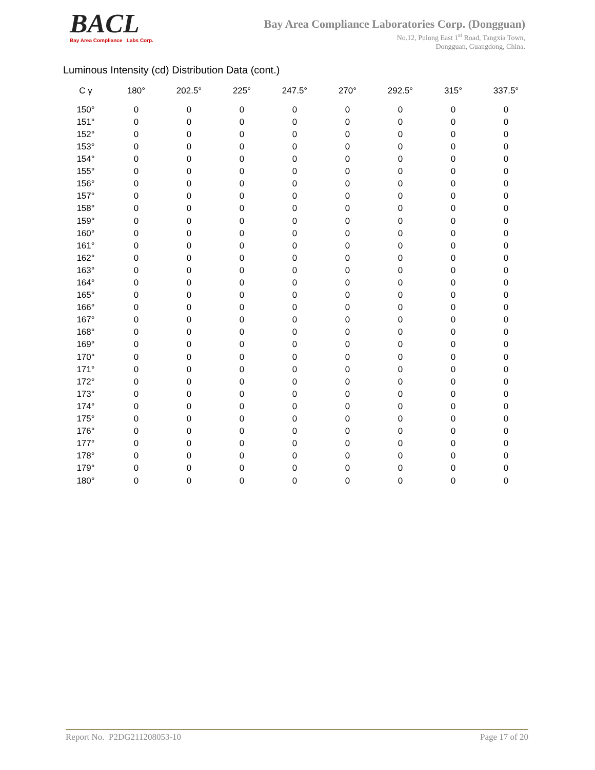BACL
Bay Area Compliance Labs Corp.
Bay Area Compliance Laboratories Corp. (Dongguan)
No.12, Pulong East 1<sup>st</sup> Road, Tangxia Town,
Dongguan, Guangdong, China.
Luminous Intensity (cd) Distribution Data (cont.)
| C γ | 180° | 202.5° | 225° | 247.5° | 270° | 292.5° | 315° | 337.5° |
| --- | --- | --- | --- | --- | --- | --- | --- | --- |
| 150° | 0 | 0 | 0 | 0 | 0 | 0 | 0 | 0 |
| 151° | 0 | 0 | 0 | 0 | 0 | 0 | 0 | 0 |
| 152° | 0 | 0 | 0 | 0 | 0 | 0 | 0 | 0 |
| 153° | 0 | 0 | 0 | 0 | 0 | 0 | 0 | 0 |
| 154° | 0 | 0 | 0 | 0 | 0 | 0 | 0 | 0 |
| 155° | 0 | 0 | 0 | 0 | 0 | 0 | 0 | 0 |
| 156° | 0 | 0 | 0 | 0 | 0 | 0 | 0 | 0 |
| 157° | 0 | 0 | 0 | 0 | 0 | 0 | 0 | 0 |
| 158° | 0 | 0 | 0 | 0 | 0 | 0 | 0 | 0 |
| 159° | 0 | 0 | 0 | 0 | 0 | 0 | 0 | 0 |
| 160° | 0 | 0 | 0 | 0 | 0 | 0 | 0 | 0 |
| 161° | 0 | 0 | 0 | 0 | 0 | 0 | 0 | 0 |
| 162° | 0 | 0 | 0 | 0 | 0 | 0 | 0 | 0 |
| 163° | 0 | 0 | 0 | 0 | 0 | 0 | 0 | 0 |
| 164° | 0 | 0 | 0 | 0 | 0 | 0 | 0 | 0 |
| 165° | 0 | 0 | 0 | 0 | 0 | 0 | 0 | 0 |
| 166° | 0 | 0 | 0 | 0 | 0 | 0 | 0 | 0 |
| 167° | 0 | 0 | 0 | 0 | 0 | 0 | 0 | 0 |
| 168° | 0 | 0 | 0 | 0 | 0 | 0 | 0 | 0 |
| 169° | 0 | 0 | 0 | 0 | 0 | 0 | 0 | 0 |
| 170° | 0 | 0 | 0 | 0 | 0 | 0 | 0 | 0 |
| 171° | 0 | 0 | 0 | 0 | 0 | 0 | 0 | 0 |
| 172° | 0 | 0 | 0 | 0 | 0 | 0 | 0 | 0 |
| 173° | 0 | 0 | 0 | 0 | 0 | 0 | 0 | 0 |
| 174° | 0 | 0 | 0 | 0 | 0 | 0 | 0 | 0 |
| 175° | 0 | 0 | 0 | 0 | 0 | 0 | 0 | 0 |
| 176° | 0 | 0 | 0 | 0 | 0 | 0 | 0 | 0 |
| 177° | 0 | 0 | 0 | 0 | 0 | 0 | 0 | 0 |
| 178° | 0 | 0 | 0 | 0 | 0 | 0 | 0 | 0 |
| 179° | 0 | 0 | 0 | 0 | 0 | 0 | 0 | 0 |
| 180° | 0 | 0 | 0 | 0 | 0 | 0 | 0 | 0 |
Report No. P2DG211208053-10 Page 17 of 20